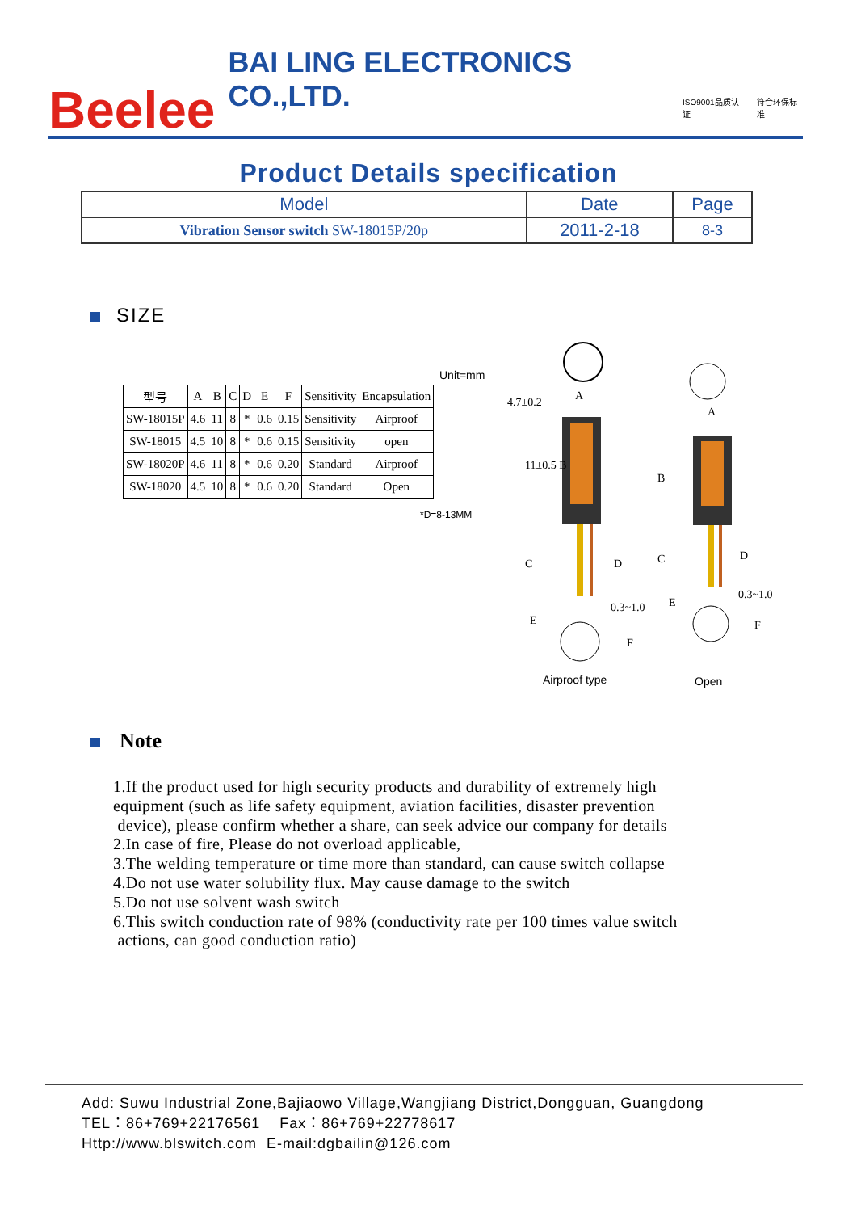Beelee BAI LING ELECTRONICS CO.,LTD.
ISO9001品质认证 符合环保标准
Product Details specification
| Model | Date | Page |
| Vibration Sensor switch SW-18015P/20p | 2011-2-18 | 8-3 |
SIZE
Unit=mm
| 型号 | A | B | C | D | E | F | Sensitivity | Encapsulation |
| SW-18015P | 4.6 | 11 | 8 | * | 0.6 | 0.15 | Sensitivity | Airproof |
| SW-18015 | 4.5 | 10 | 8 | * | 0.6 | 0.15 | Sensitivity | open |
| SW-18020P | 4.6 | 11 | 8 | * | 0.6 | 0.20 | Standard | Airproof |
| SW-18020 | 4.5 | 10 | 8 | * | 0.6 | 0.20 | Standard | Open |
*D=8-13MM
4.7±0.2
A
11±0.5 B
C
D
0.3~1.0
E
F
A
B
C
D
0.3~1.0
E
F
Airproof type
Open
Note
1.If the product used for high security products and durability of extremely high
equipment (such as life safety equipment, aviation facilities, disaster prevention
device), please confirm whether a share, can seek advice our company for details
2.In case of fire, Please do not overload applicable,
3.The welding temperature or time more than standard, can cause switch collapse
4.Do not use water solubility flux. May cause damage to the switch
5.Do not use solvent wash switch
6.This switch conduction rate of 98% (conductivity rate per 100 times value switch
actions, can good conduction ratio)
Add: Suwu Industrial Zone,Bajiaowo Village,Wangjiang District,Dongguan, Guangdong
TEL：86+769+22176561 Fax：86+769+22778617
Http://www.blswitch.com E-mail:dgbailin@126.com